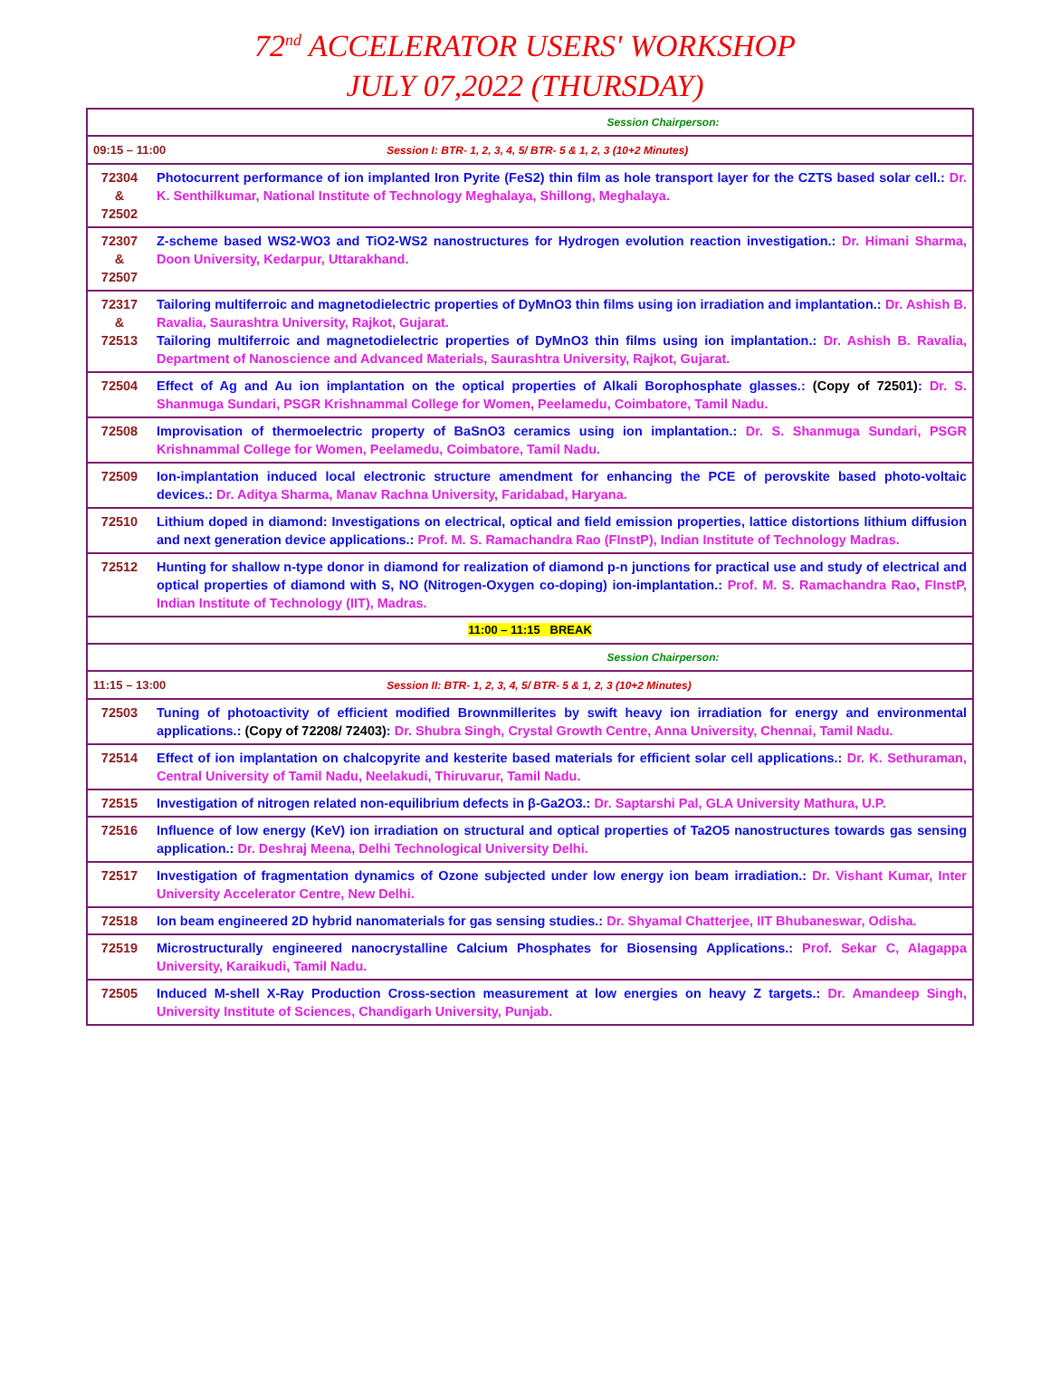72<sup>nd</sup> ACCELERATOR USERS' WORKSHOP
JULY 07,2022 (THURSDAY)
| Session Chairperson: | |
| 09:15 – 11:00 Session I: BTR- 1, 2, 3, 4, 5/ BTR- 5 & 1, 2, 3 (10+2 Minutes) | |
| 72304 & 72502 | Photocurrent performance of ion implanted Iron Pyrite (FeS2) thin film as hole transport layer for the CZTS based solar cell.: Dr. K. Senthilkumar, National Institute of Technology Meghalaya, Shillong, Meghalaya. |
| 72307 & 72507 | Z-scheme based WS2-WO3 and TiO2-WS2 nanostructures for Hydrogen evolution reaction investigation.: Dr. Himani Sharma, Doon University, Kedarpur, Uttarakhand. |
| 72317 & 72513 | Tailoring multiferroic and magnetodielectric properties of DyMnO3 thin films using ion irradiation and implantation.: Dr. Ashish B. Ravalia, Saurashtra University, Rajkot, Gujarat. Tailoring multiferroic and magnetodielectric properties of DyMnO3 thin films using ion implantation.: Dr. Ashish B. Ravalia, Department of Nanoscience and Advanced Materials, Saurashtra University, Rajkot, Gujarat. |
| 72504 | Effect of Ag and Au ion implantation on the optical properties of Alkali Borophosphate glasses.: (Copy of 72501) : Dr. S. Shanmuga Sundari, PSGR Krishnammal College for Women, Peelamedu, Coimbatore, Tamil Nadu. |
| 72508 | Improvisation of thermoelectric property of BaSnO3 ceramics using ion implantation.: Dr. S. Shanmuga Sundari, PSGR Krishnammal College for Women, Peelamedu, Coimbatore, Tamil Nadu. |
| 72509 | Ion-implantation induced local electronic structure amendment for enhancing the PCE of perovskite based photo-voltaic devices.: Dr. Aditya Sharma, Manav Rachna University, Faridabad, Haryana. |
| 72510 | Lithium doped in diamond: Investigations on electrical, optical and field emission properties, lattice distortions lithium diffusion and next generation device applications.: Prof. M. S. Ramachandra Rao (FInstP), Indian Institute of Technology Madras. |
| 72512 | Hunting for shallow n-type donor in diamond for realization of diamond p-n junctions for practical use and study of electrical and optical properties of diamond with S, NO (Nitrogen-Oxygen co-doping) ion-implantation.: Prof. M. S. Ramachandra Rao, FInstP, Indian Institute of Technology (IIT), Madras. |
| 11:00 – 11:15 BREAK | |
| Session Chairperson: | |
| 11:15 – 13:00 Session II: BTR- 1, 2, 3, 4, 5/ BTR- 5 & 1, 2, 3 (10+2 Minutes) | |
| 72503 | Tuning of photoactivity of efficient modified Brownmillerites by swift heavy ion irradiation for energy and environmental applications.: (Copy of 72208/ 72403) : Dr. Shubra Singh, Crystal Growth Centre, Anna University, Chennai, Tamil Nadu. |
| 72514 | Effect of ion implantation on chalcopyrite and kesterite based materials for efficient solar cell applications.: Dr. K. Sethuraman, Central University of Tamil Nadu, Neelakudi, Thiruvarur, Tamil Nadu. |
| 72515 | Investigation of nitrogen related non-equilibrium defects in β-Ga2O3.: Dr. Saptarshi Pal, GLA University Mathura, U.P. |
| 72516 | Influence of low energy (KeV) ion irradiation on structural and optical properties of Ta2O5 nanostructures towards gas sensing application.: Dr. Deshraj Meena, Delhi Technological University Delhi. |
| 72517 | Investigation of fragmentation dynamics of Ozone subjected under low energy ion beam irradiation.: Dr. Vishant Kumar, Inter University Accelerator Centre, New Delhi. |
| 72518 | Ion beam engineered 2D hybrid nanomaterials for gas sensing studies.: Dr. Shyamal Chatterjee, IIT Bhubaneswar, Odisha. |
| 72519 | Microstructurally engineered nanocrystalline Calcium Phosphates for Biosensing Applications.: Prof. Sekar C, Alagappa University, Karaikudi, Tamil Nadu. |
| 72505 | Induced M-shell X-Ray Production Cross-section measurement at low energies on heavy Z targets.: Dr. Amandeep Singh, University Institute of Sciences, Chandigarh University, Punjab. |